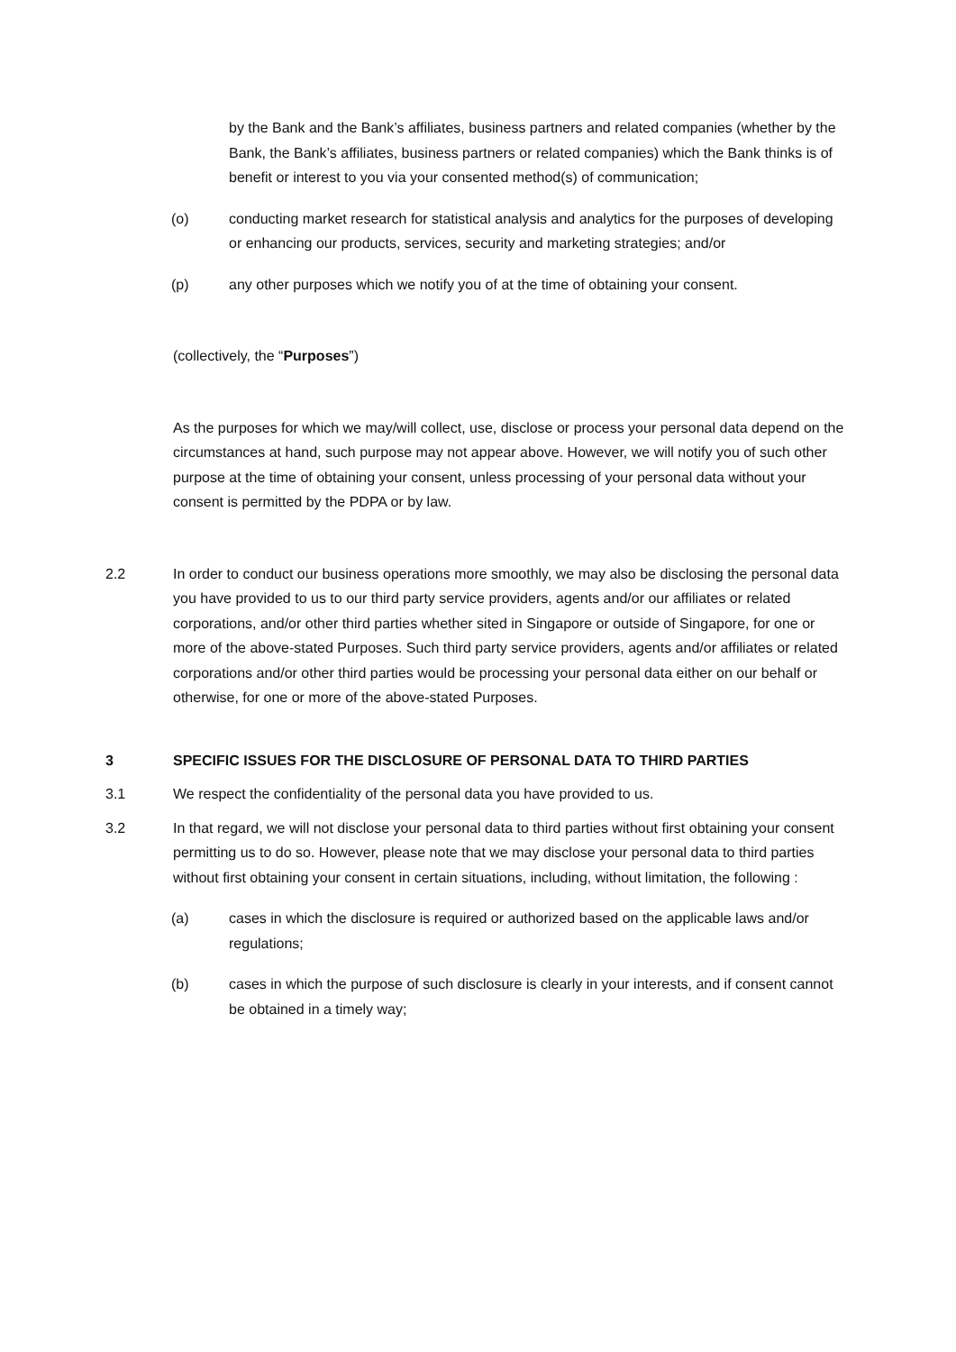by the Bank and the Bank’s affiliates, business partners and related companies (whether by the Bank, the Bank’s affiliates, business partners or related companies) which the Bank thinks is of benefit or interest to you via your consented method(s) of communication;
(o) conducting market research for statistical analysis and analytics for the purposes of developing or enhancing our products, services, security and marketing strategies; and/or
(p) any other purposes which we notify you of at the time of obtaining your consent.
(collectively, the “Purposes”)
As the purposes for which we may/will collect, use, disclose or process your personal data depend on the circumstances at hand, such purpose may not appear above. However, we will notify you of such other purpose at the time of obtaining your consent, unless processing of your personal data without your consent is permitted by the PDPA or by law.
2.2 In order to conduct our business operations more smoothly, we may also be disclosing the personal data you have provided to us to our third party service providers, agents and/or our affiliates or related corporations, and/or other third parties whether sited in Singapore or outside of Singapore, for one or more of the above-stated Purposes. Such third party service providers, agents and/or affiliates or related corporations and/or other third parties would be processing your personal data either on our behalf or otherwise, for one or more of the above-stated Purposes.
3 SPECIFIC ISSUES FOR THE DISCLOSURE OF PERSONAL DATA TO THIRD PARTIES
3.1 We respect the confidentiality of the personal data you have provided to us.
3.2 In that regard, we will not disclose your personal data to third parties without first obtaining your consent permitting us to do so. However, please note that we may disclose your personal data to third parties without first obtaining your consent in certain situations, including, without limitation, the following :
(a) cases in which the disclosure is required or authorized based on the applicable laws and/or regulations;
(b) cases in which the purpose of such disclosure is clearly in your interests, and if consent cannot be obtained in a timely way;